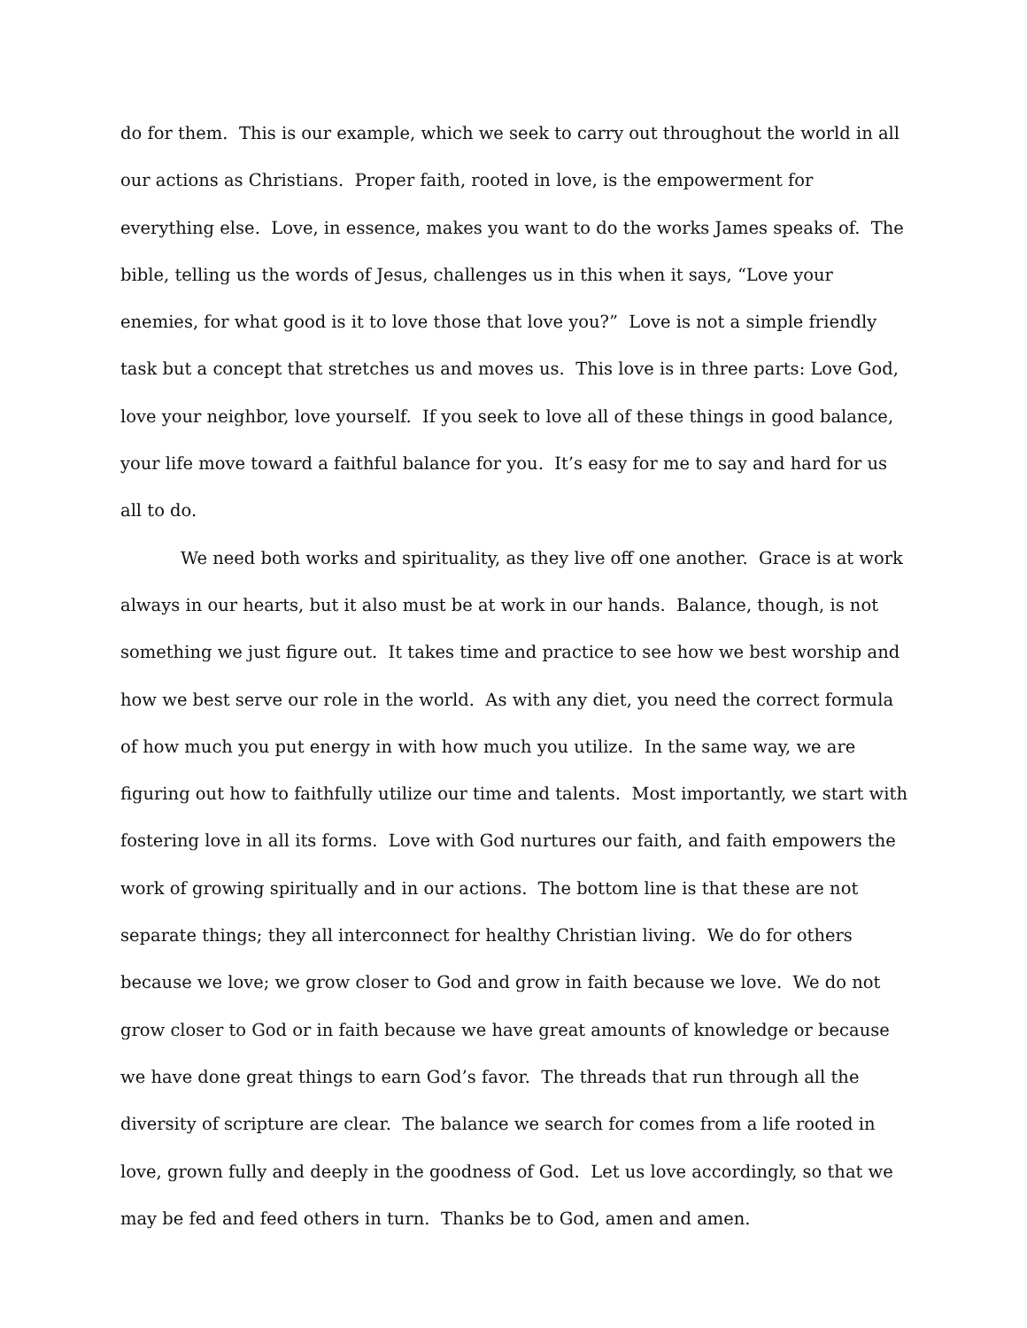do for them. This is our example, which we seek to carry out throughout the world in all our actions as Christians. Proper faith, rooted in love, is the empowerment for everything else. Love, in essence, makes you want to do the works James speaks of. The bible, telling us the words of Jesus, challenges us in this when it says, “Love your enemies, for what good is it to love those that love you?” Love is not a simple friendly task but a concept that stretches us and moves us. This love is in three parts: Love God, love your neighbor, love yourself. If you seek to love all of these things in good balance, your life move toward a faithful balance for you. It’s easy for me to say and hard for us all to do.
We need both works and spirituality, as they live off one another. Grace is at work always in our hearts, but it also must be at work in our hands. Balance, though, is not something we just figure out. It takes time and practice to see how we best worship and how we best serve our role in the world. As with any diet, you need the correct formula of how much you put energy in with how much you utilize. In the same way, we are figuring out how to faithfully utilize our time and talents. Most importantly, we start with fostering love in all its forms. Love with God nurtures our faith, and faith empowers the work of growing spiritually and in our actions. The bottom line is that these are not separate things; they all interconnect for healthy Christian living. We do for others because we love; we grow closer to God and grow in faith because we love. We do not grow closer to God or in faith because we have great amounts of knowledge or because we have done great things to earn God’s favor. The threads that run through all the diversity of scripture are clear. The balance we search for comes from a life rooted in love, grown fully and deeply in the goodness of God. Let us love accordingly, so that we may be fed and feed others in turn. Thanks be to God, amen and amen.